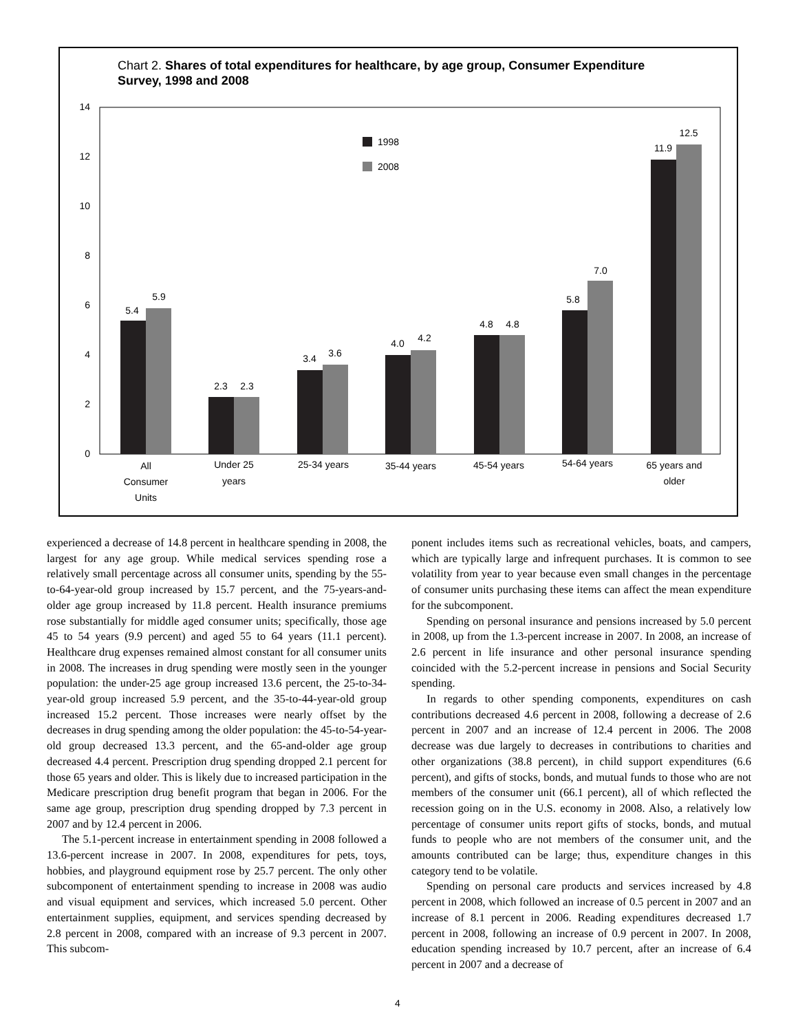Chart 2. Shares of total expenditures for healthcare, by age group, Consumer Expenditure Survey, 1998 and 2008
0
2
4
6
8
10
12
14
1998
2008
5.4
5.9
2.3
2.3
3.4
3.6
4.0
4.2
4.8
4.8
5.8
7.0
11.9
12.5
All
Consumer
Units
Under 25
years
25-34 years
35-44 years
45-54 years
54-64 years
65 years and
older
experienced a decrease of 14.8 percent in healthcare spending in 2008, the largest for any age group. While medical services spending rose a relatively small percentage across all consumer units, spending by the 55-to-64-year-old group increased by 15.7 percent, and the 75-years-and-older age group increased by 11.8 percent. Health insurance premiums rose substantially for middle aged consumer units; specifically, those age 45 to 54 years (9.9 percent) and aged 55 to 64 years (11.1 percent). Healthcare drug expenses remained almost constant for all consumer units in 2008. The increases in drug spending were mostly seen in the younger population: the under-25 age group increased 13.6 percent, the 25-to-34-year-old group increased 5.9 percent, and the 35-to-44-year-old group increased 15.2 percent. Those increases were nearly offset by the decreases in drug spending among the older population: the 45-to-54-year-old group decreased 13.3 percent, and the 65-and-older age group decreased 4.4 percent. Prescription drug spending dropped 2.1 percent for those 65 years and older. This is likely due to increased participation in the Medicare prescription drug benefit program that began in 2006. For the same age group, prescription drug spending dropped by 7.3 percent in 2007 and by 12.4 percent in 2006.
The 5.1-percent increase in entertainment spending in 2008 followed a 13.6-percent increase in 2007. In 2008, expenditures for pets, toys, hobbies, and playground equipment rose by 25.7 percent. The only other subcomponent of entertainment spending to increase in 2008 was audio and visual equipment and services, which increased 5.0 percent. Other entertainment supplies, equipment, and services spending decreased by 2.8 percent in 2008, compared with an increase of 9.3 percent in 2007. This subcom-
ponent includes items such as recreational vehicles, boats, and campers, which are typically large and infrequent purchases. It is common to see volatility from year to year because even small changes in the percentage of consumer units purchasing these items can affect the mean expenditure for the subcomponent.
Spending on personal insurance and pensions increased by 5.0 percent in 2008, up from the 1.3-percent increase in 2007. In 2008, an increase of 2.6 percent in life insurance and other personal insurance spending coincided with the 5.2-percent increase in pensions and Social Security spending.
In regards to other spending components, expenditures on cash contributions decreased 4.6 percent in 2008, following a decrease of 2.6 percent in 2007 and an increase of 12.4 percent in 2006. The 2008 decrease was due largely to decreases in contributions to charities and other organizations (38.8 percent), in child support expenditures (6.6 percent), and gifts of stocks, bonds, and mutual funds to those who are not members of the consumer unit (66.1 percent), all of which reflected the recession going on in the U.S. economy in 2008. Also, a relatively low percentage of consumer units report gifts of stocks, bonds, and mutual funds to people who are not members of the consumer unit, and the amounts contributed can be large; thus, expenditure changes in this category tend to be volatile.
Spending on personal care products and services increased by 4.8 percent in 2008, which followed an increase of 0.5 percent in 2007 and an increase of 8.1 percent in 2006. Reading expenditures decreased 1.7 percent in 2008, following an increase of 0.9 percent in 2007. In 2008, education spending increased by 10.7 percent, after an increase of 6.4 percent in 2007 and a decrease of
4